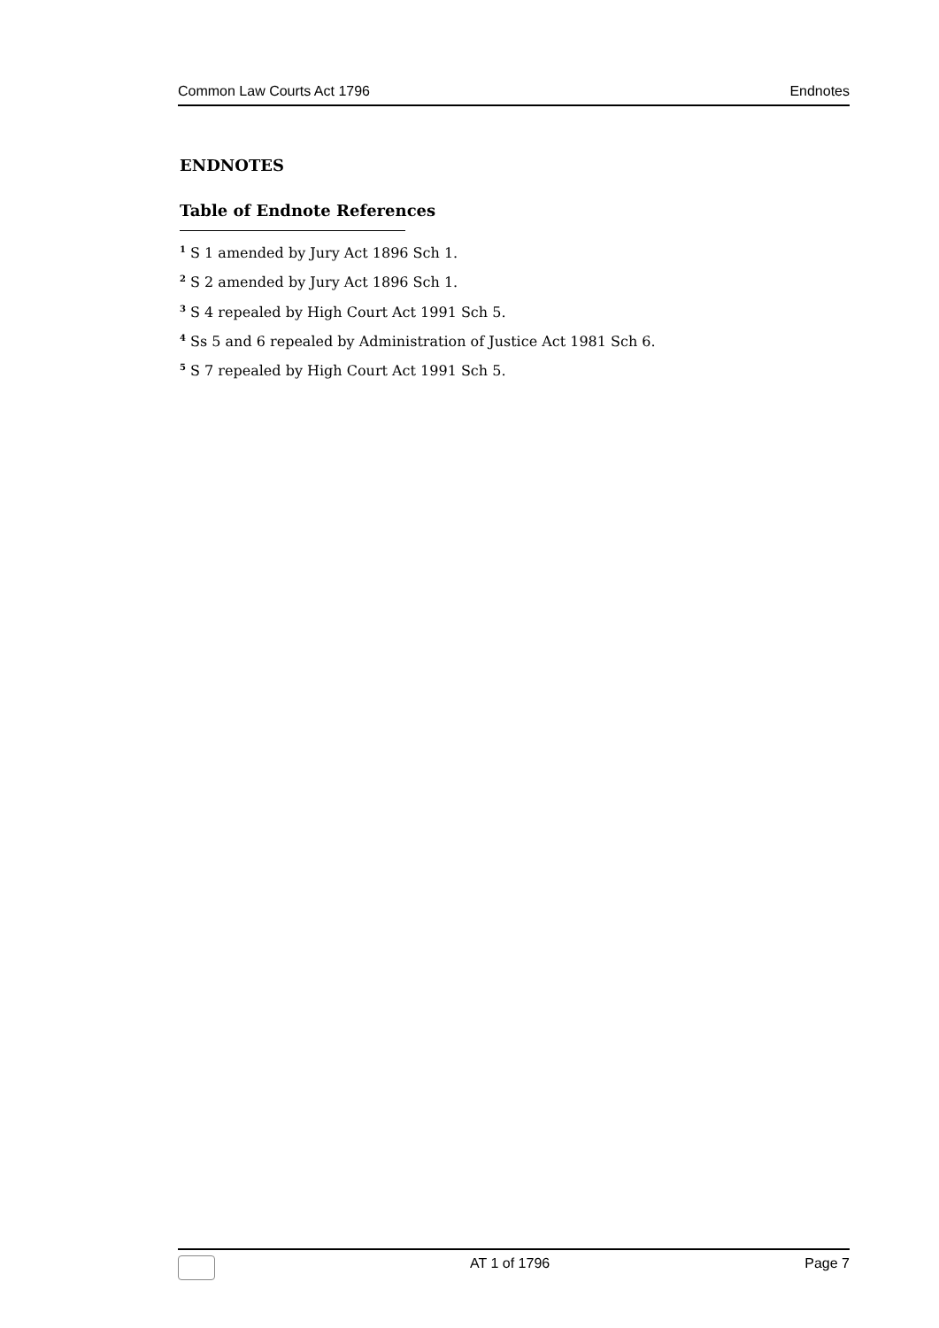Common Law Courts Act 1796 Endnotes
ENDNOTES
Table of Endnote References
<sup>1</sup> S 1 amended by Jury Act 1896 Sch 1.
<sup>2</sup> S 2 amended by Jury Act 1896 Sch 1.
<sup>3</sup> S 4 repealed by High Court Act 1991 Sch 5.
<sup>4</sup> Ss 5 and 6 repealed by Administration of Justice Act 1981 Sch 6.
<sup>5</sup> S 7 repealed by High Court Act 1991 Sch 5.
AT 1 of 1796 Page 7